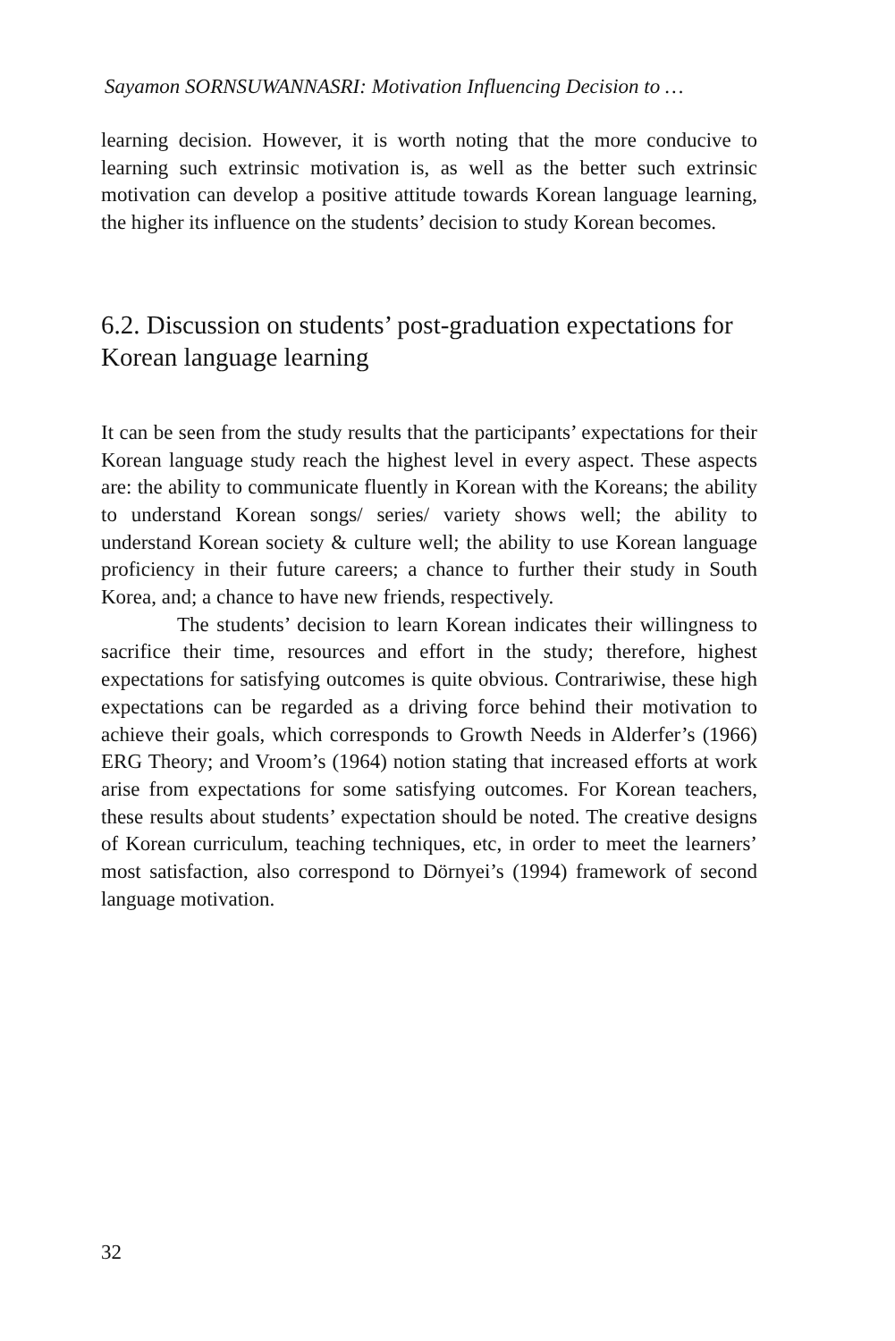Sayamon SORNSUWANNASRI: Motivation Influencing Decision to …
learning decision. However, it is worth noting that the more conducive to learning such extrinsic motivation is, as well as the better such extrinsic motivation can develop a positive attitude towards Korean language learning, the higher its influence on the students’ decision to study Korean becomes.
6.2. Discussion on students’ post-graduation expectations for Korean language learning
It can be seen from the study results that the participants’ expectations for their Korean language study reach the highest level in every aspect. These aspects are: the ability to communicate fluently in Korean with the Koreans; the ability to understand Korean songs/ series/ variety shows well; the ability to understand Korean society & culture well; the ability to use Korean language proficiency in their future careers; a chance to further their study in South Korea, and; a chance to have new friends, respectively.
The students’ decision to learn Korean indicates their willingness to sacrifice their time, resources and effort in the study; therefore, highest expectations for satisfying outcomes is quite obvious. Contrariwise, these high expectations can be regarded as a driving force behind their motivation to achieve their goals, which corresponds to Growth Needs in Alderfer’s (1966) ERG Theory; and Vroom’s (1964) notion stating that increased efforts at work arise from expectations for some satisfying outcomes. For Korean teachers, these results about students’ expectation should be noted. The creative designs of Korean curriculum, teaching techniques, etc, in order to meet the learners’ most satisfaction, also correspond to Dörnyei’s (1994) framework of second language motivation.
32